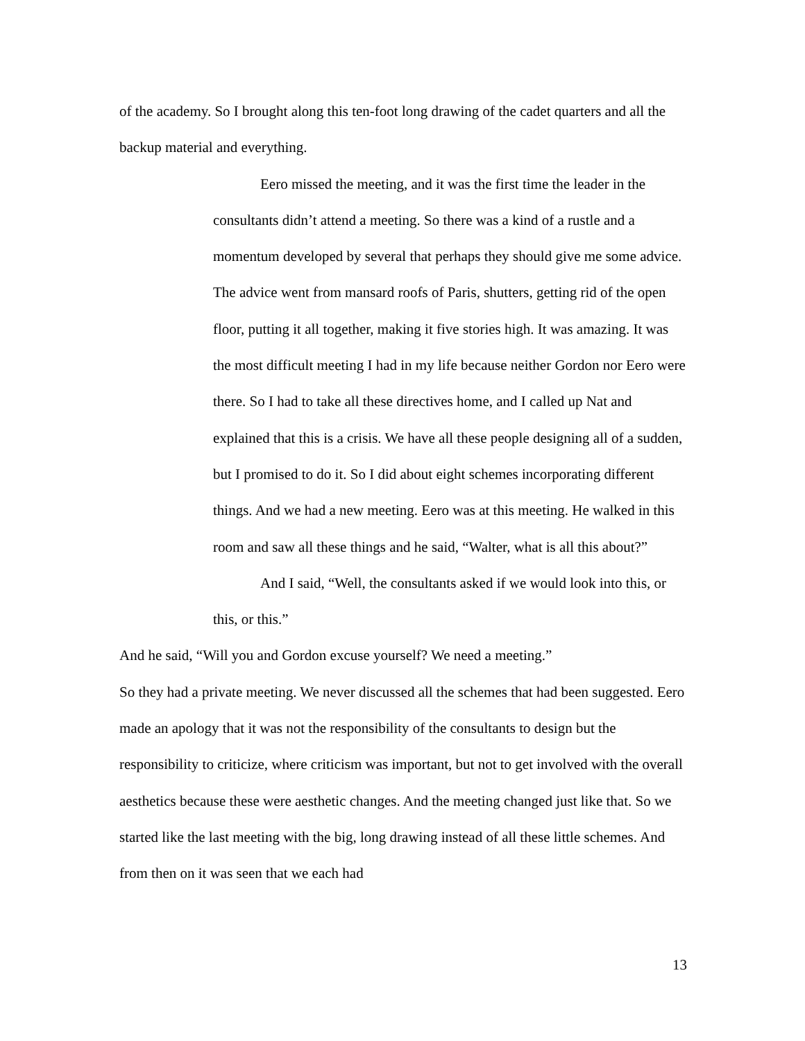of the academy. So I brought along this ten-foot long drawing of the cadet quarters and all the backup material and everything.
Eero missed the meeting, and it was the first time the leader in the consultants didn’t attend a meeting. So there was a kind of a rustle and a momentum developed by several that perhaps they should give me some advice. The advice went from mansard roofs of Paris, shutters, getting rid of the open floor, putting it all together, making it five stories high. It was amazing. It was the most difficult meeting I had in my life because neither Gordon nor Eero were there. So I had to take all these directives home, and I called up Nat and explained that this is a crisis. We have all these people designing all of a sudden, but I promised to do it. So I did about eight schemes incorporating different things. And we had a new meeting. Eero was at this meeting. He walked in this room and saw all these things and he said, “Walter, what is all this about?”
And I said, “Well, the consultants asked if we would look into this, or this, or this.”
And he said, “Will you and Gordon excuse yourself? We need a meeting.”
So they had a private meeting. We never discussed all the schemes that had been suggested. Eero made an apology that it was not the responsibility of the consultants to design but the responsibility to criticize, where criticism was important, but not to get involved with the overall aesthetics because these were aesthetic changes. And the meeting changed just like that. So we started like the last meeting with the big, long drawing instead of all these little schemes. And from then on it was seen that we each had
13